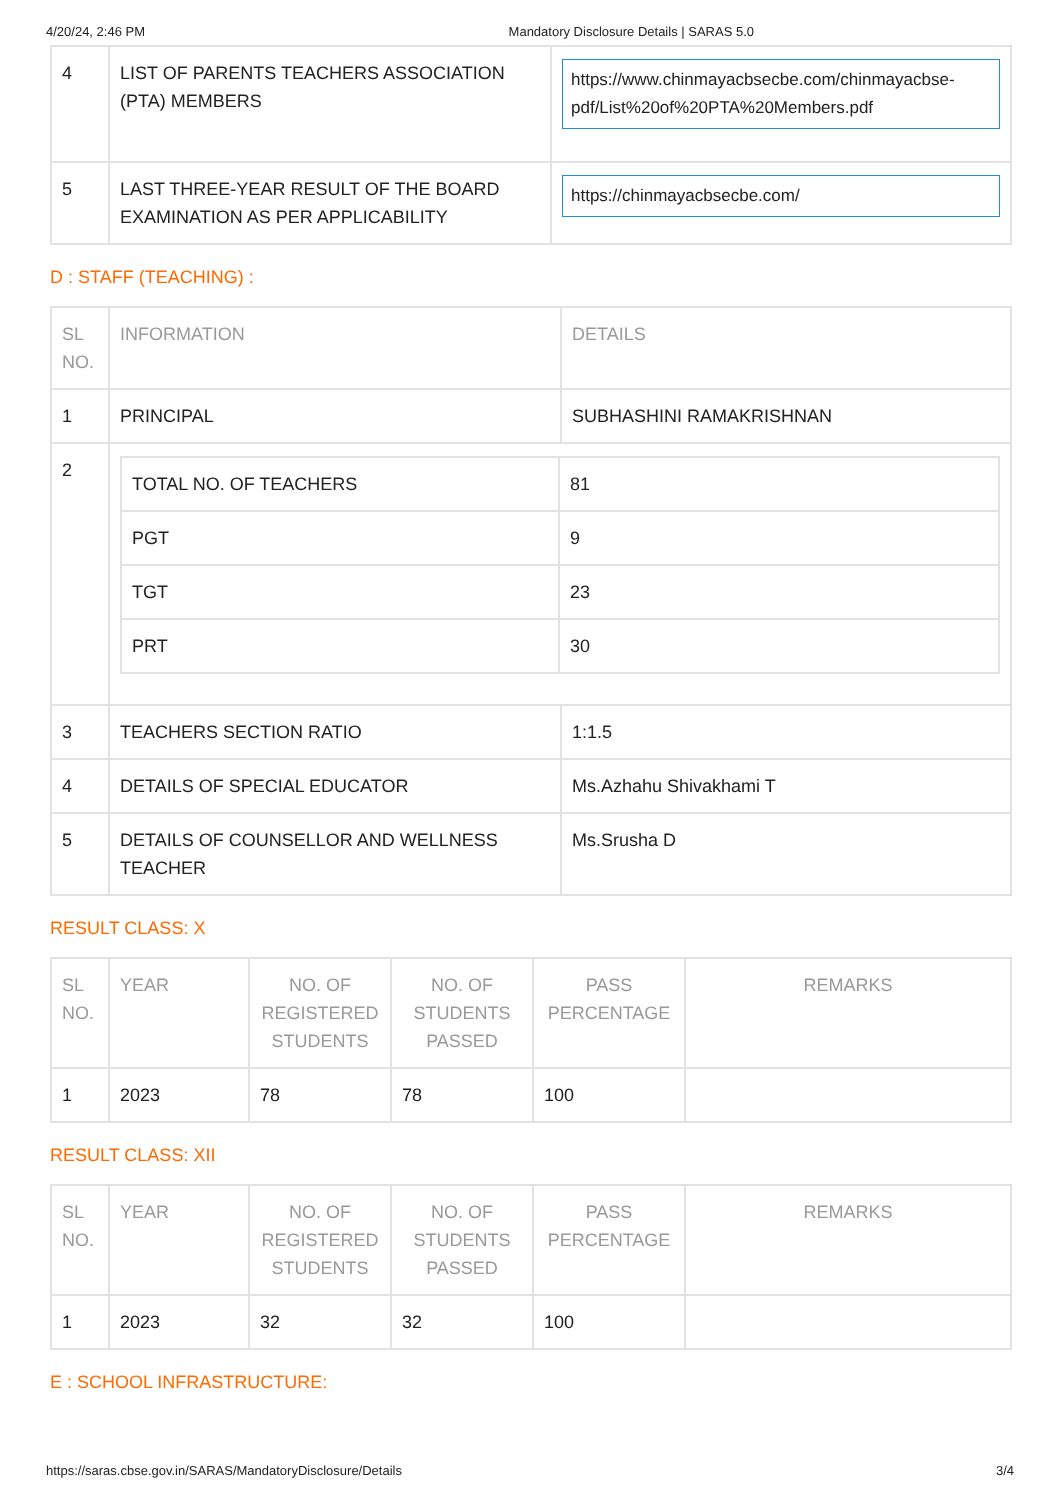4/20/24, 2:46 PM Mandatory Disclosure Details | SARAS 5.0
| 4 | LIST OF PARENTS TEACHERS ASSOCIATION (PTA) MEMBERS | https://www.chinmayacbsecbe.com/chinmayacbse-pdf/List%20of%20PTA%20Members.pdf |
| 5 | LAST THREE-YEAR RESULT OF THE BOARD EXAMINATION AS PER APPLICABILITY | https://chinmayacbsecbe.com/ |
D : STAFF (TEACHING) :
| SL NO. | INFORMATION | DETAILS |
| --- | --- | --- |
| 1 | PRINCIPAL | SUBHASHINI RAMAKRISHNAN |
| 2 | / TOTAL NO. OF TEACHERS / 81 / / PGT / 9 / / TGT / 23 / / PRT / 30 / | |
| 3 | TEACHERS SECTION RATIO | 1:1.5 |
| 4 | DETAILS OF SPECIAL EDUCATOR | Ms.Azhahu Shivakhami T |
| 5 | DETAILS OF COUNSELLOR AND WELLNESS TEACHER | Ms.Srusha D |
RESULT CLASS: X
| SL NO. | YEAR | NO. OF REGISTERED STUDENTS | NO. OF STUDENTS PASSED | PASS PERCENTAGE | REMARKS |
| --- | --- | --- | --- | --- | --- |
| 1 | 2023 | 78 | 78 | 100 | |
RESULT CLASS: XII
| SL NO. | YEAR | NO. OF REGISTERED STUDENTS | NO. OF STUDENTS PASSED | PASS PERCENTAGE | REMARKS |
| --- | --- | --- | --- | --- | --- |
| 1 | 2023 | 32 | 32 | 100 | |
E : SCHOOL INFRASTRUCTURE:
https://saras.cbse.gov.in/SARAS/MandatoryDisclosure/Details 3/4